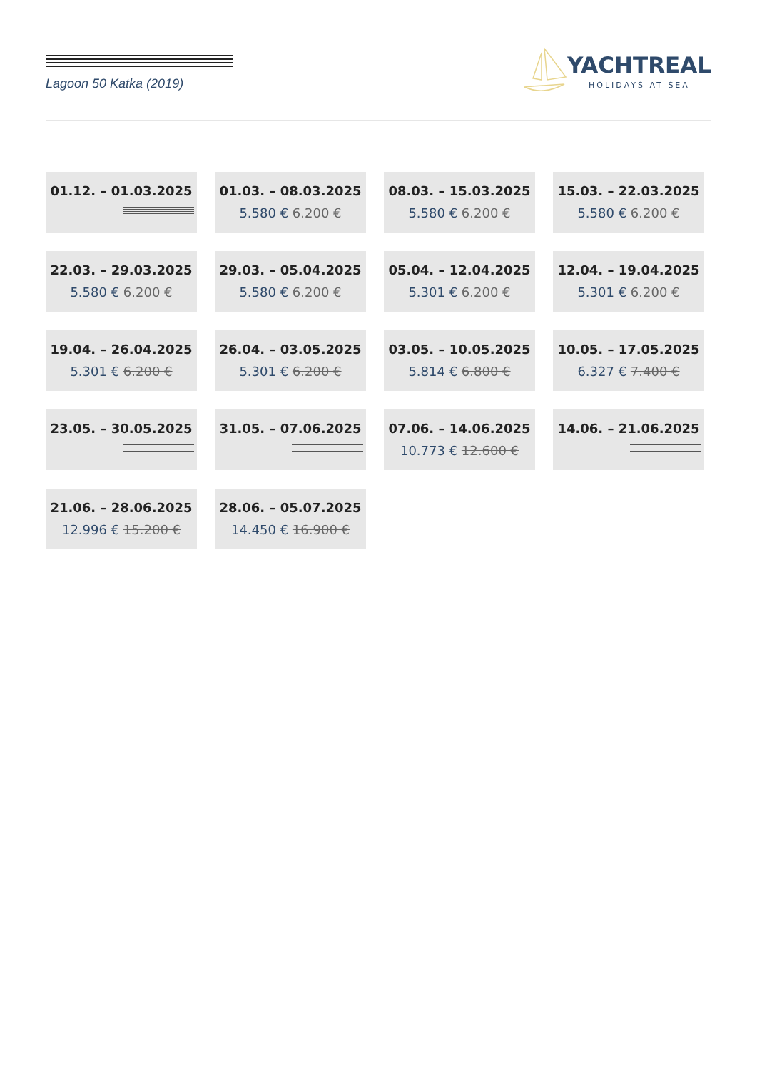Lagoon 50 Katka (2019)
YACHTREAL
HOLIDAYS AT SEA
01.12. – 01.03.2025
01.03. – 08.03.2025
5.580 € 6.200 €
08.03. – 15.03.2025
5.580 € 6.200 €
15.03. – 22.03.2025
5.580 € 6.200 €
22.03. – 29.03.2025
5.580 € 6.200 €
29.03. – 05.04.2025
5.580 € 6.200 €
05.04. – 12.04.2025
5.301 € 6.200 €
12.04. – 19.04.2025
5.301 € 6.200 €
19.04. – 26.04.2025
5.301 € 6.200 €
26.04. – 03.05.2025
5.301 € 6.200 €
03.05. – 10.05.2025
5.814 € 6.800 €
10.05. – 17.05.2025
6.327 € 7.400 €
23.05. – 30.05.2025
31.05. – 07.06.2025
07.06. – 14.06.2025
10.773 € 12.600 €
14.06. – 21.06.2025
21.06. – 28.06.2025
12.996 € 15.200 €
28.06. – 05.07.2025
14.450 € 16.900 €